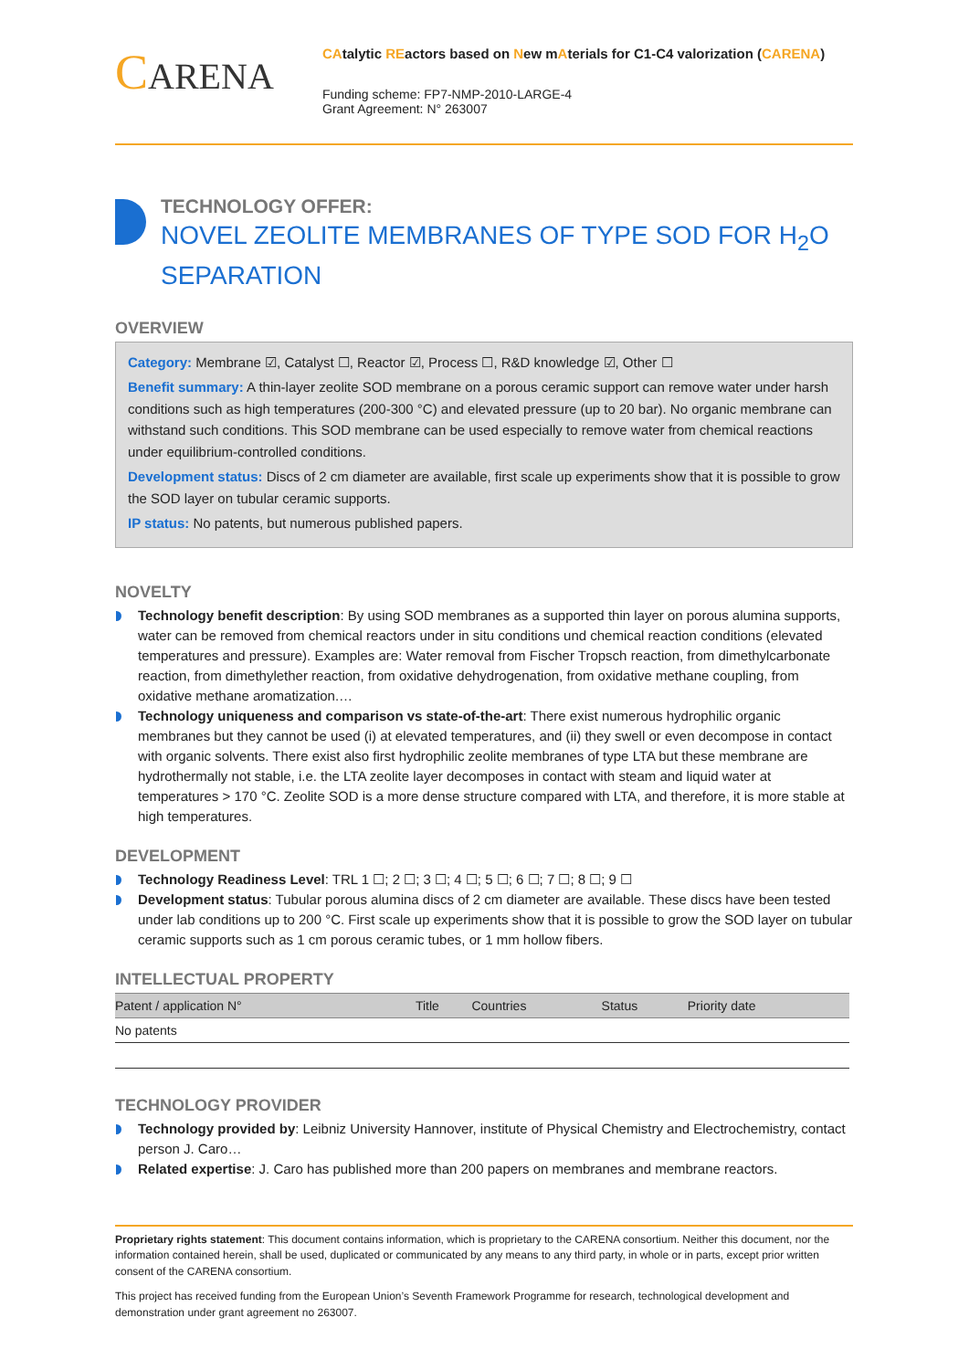CARENA
CAtalytic REactors based on New mAterials for C1-C4 valorization (CARENA)
Funding scheme: FP7-NMP-2010-LARGE-4
Grant Agreement: N° 263007
TECHNOLOGY OFFER:
NOVEL ZEOLITE MEMBRANES OF TYPE SOD FOR H<sub>2</sub>O SEPARATION
OVERVIEW
Category: Membrane ☑, Catalyst ☐, Reactor ☑, Process ☐, R&D knowledge ☑, Other ☐
Benefit summary: A thin-layer zeolite SOD membrane on a porous ceramic support can remove water under harsh conditions such as high temperatures (200-300 °C) and elevated pressure (up to 20 bar). No organic membrane can withstand such conditions. This SOD membrane can be used especially to remove water from chemical reactions under equilibrium-controlled conditions.
Development status: Discs of 2 cm diameter are available, first scale up experiments show that it is possible to grow the SOD layer on tubular ceramic supports.
IP status: No patents, but numerous published papers.
NOVELTY
Technology benefit description: By using SOD membranes as a supported thin layer on porous alumina supports, water can be removed from chemical reactors under in situ conditions und chemical reaction conditions (elevated temperatures and pressure). Examples are: Water removal from Fischer Tropsch reaction, from dimethylcarbonate reaction, from dimethylether reaction, from oxidative dehydrogenation, from oxidative methane coupling, from oxidative methane aromatization.…
Technology uniqueness and comparison vs state-of-the-art: There exist numerous hydrophilic organic membranes but they cannot be used (i) at elevated temperatures, and (ii) they swell or even decompose in contact with organic solvents. There exist also first hydrophilic zeolite membranes of type LTA but these membrane are hydrothermally not stable, i.e. the LTA zeolite layer decomposes in contact with steam and liquid water at temperatures > 170 °C. Zeolite SOD is a more dense structure compared with LTA, and therefore, it is more stable at high temperatures.
DEVELOPMENT
Technology Readiness Level: TRL 1 ☐; 2 ☐; 3 ☐; 4 ☐; 5 ☐; 6 ☐; 7 ☐; 8 ☐; 9 ☐
Development status: Tubular porous alumina discs of 2 cm diameter are available. These discs have been tested under lab conditions up to 200 °C. First scale up experiments show that it is possible to grow the SOD layer on tubular ceramic supports such as 1 cm porous ceramic tubes, or 1 mm hollow fibers.
INTELLECTUAL PROPERTY
| Patent / application N° | Title | Countries | Status | Priority date |
| --- | --- | --- | --- | --- |
| No patents | | | | |
TECHNOLOGY PROVIDER
Technology provided by: Leibniz University Hannover, institute of Physical Chemistry and Electrochemistry, contact person J. Caro…
Related expertise: J. Caro has published more than 200 papers on membranes and membrane reactors.
Proprietary rights statement: This document contains information, which is proprietary to the CARENA consortium. Neither this document, nor the information contained herein, shall be used, duplicated or communicated by any means to any third party, in whole or in parts, except prior written consent of the CARENA consortium.
This project has received funding from the European Union’s Seventh Framework Programme for research, technological development and demonstration under grant agreement no 263007.